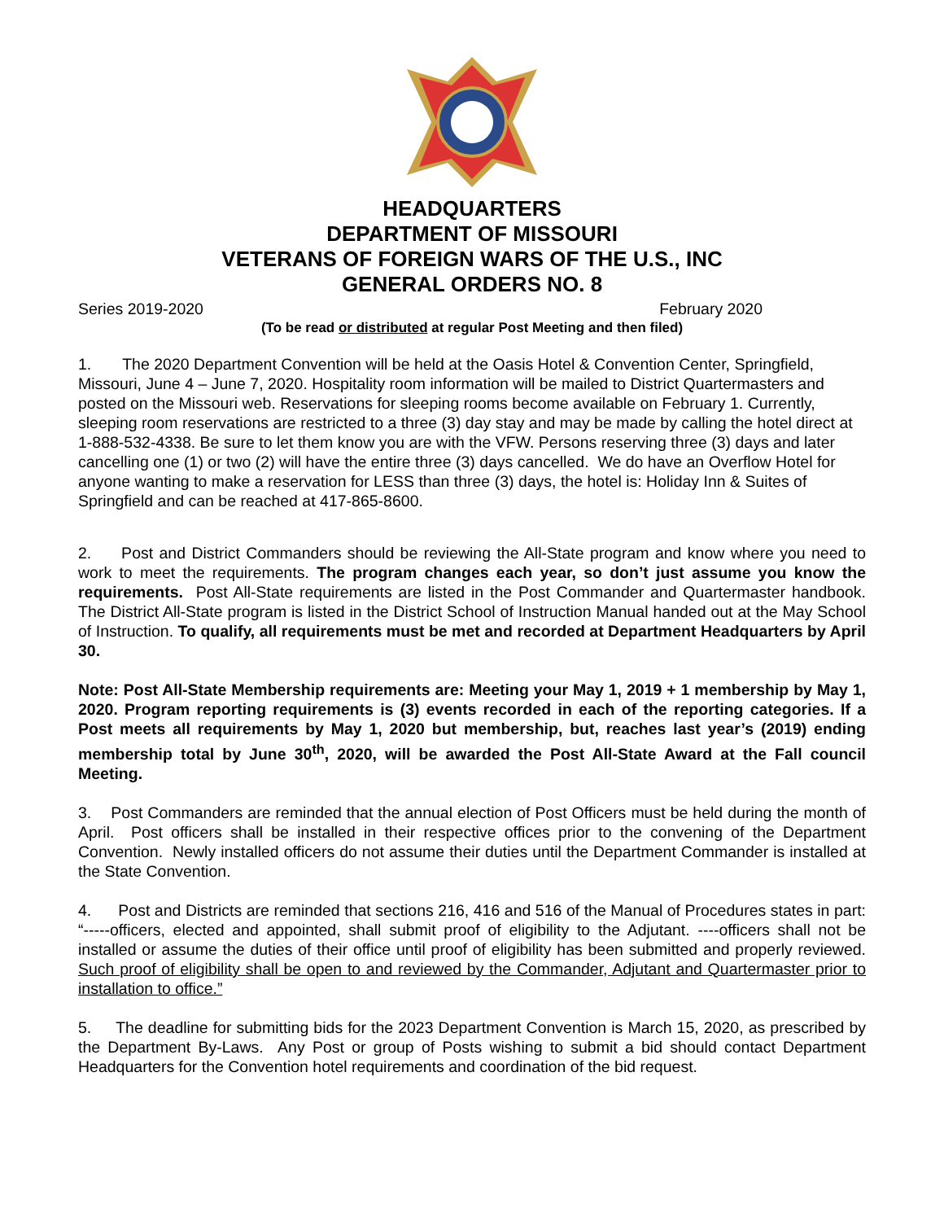HEADQUARTERS
DEPARTMENT OF MISSOURI
VETERANS OF FOREIGN WARS OF THE U.S., INC
GENERAL ORDERS NO. 8
Series 2019-2020 February 2020
(To be read or distributed at regular Post Meeting and then filed)
1. The 2020 Department Convention will be held at the Oasis Hotel & Convention Center, Springfield, Missouri, June 4 – June 7, 2020. Hospitality room information will be mailed to District Quartermasters and posted on the Missouri web. Reservations for sleeping rooms become available on February 1. Currently, sleeping room reservations are restricted to a three (3) day stay and may be made by calling the hotel direct at 1-888-532-4338. Be sure to let them know you are with the VFW. Persons reserving three (3) days and later cancelling one (1) or two (2) will have the entire three (3) days cancelled. We do have an Overflow Hotel for anyone wanting to make a reservation for LESS than three (3) days, the hotel is: Holiday Inn & Suites of Springfield and can be reached at 417-865-8600.
2. Post and District Commanders should be reviewing the All-State program and know where you need to work to meet the requirements. The program changes each year, so don’t just assume you know the requirements. Post All-State requirements are listed in the Post Commander and Quartermaster handbook. The District All-State program is listed in the District School of Instruction Manual handed out at the May School of Instruction. To qualify, all requirements must be met and recorded at Department Headquarters by April 30.
Note: Post All-State Membership requirements are: Meeting your May 1, 2019 + 1 membership by May 1, 2020. Program reporting requirements is (3) events recorded in each of the reporting categories. If a Post meets all requirements by May 1, 2020 but membership, but, reaches last year’s (2019) ending membership total by June 30<sup>th</sup>, 2020, will be awarded the Post All-State Award at the Fall council Meeting.
3. Post Commanders are reminded that the annual election of Post Officers must be held during the month of April. Post officers shall be installed in their respective offices prior to the convening of the Department Convention. Newly installed officers do not assume their duties until the Department Commander is installed at the State Convention.
4. Post and Districts are reminded that sections 216, 416 and 516 of the Manual of Procedures states in part: “-----officers, elected and appointed, shall submit proof of eligibility to the Adjutant. ----officers shall not be installed or assume the duties of their office until proof of eligibility has been submitted and properly reviewed. Such proof of eligibility shall be open to and reviewed by the Commander, Adjutant and Quartermaster prior to installation to office.”
5. The deadline for submitting bids for the 2023 Department Convention is March 15, 2020, as prescribed by the Department By-Laws. Any Post or group of Posts wishing to submit a bid should contact Department Headquarters for the Convention hotel requirements and coordination of the bid request.